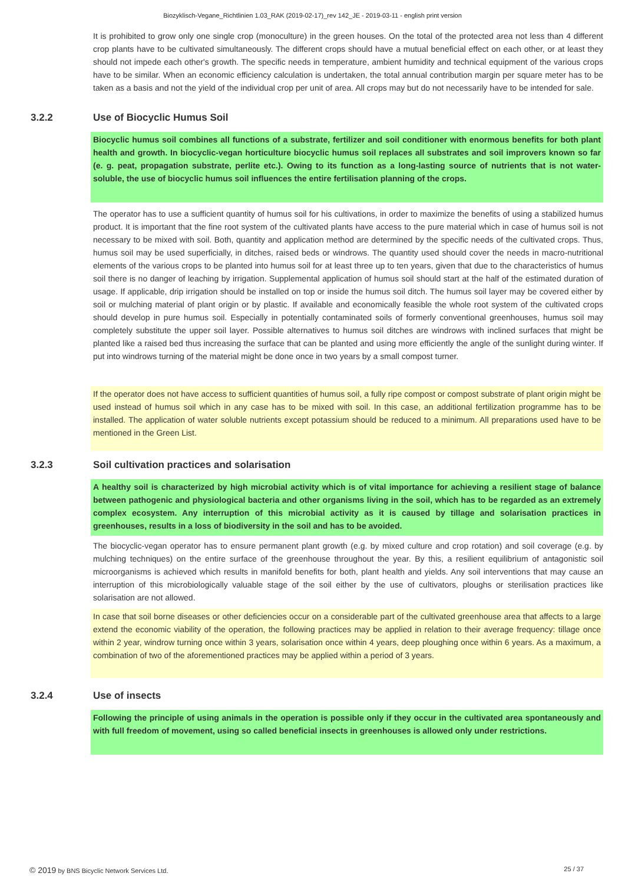Biozyklisch-Vegane_Richtlinien 1.03_RAK (2019-02-17)_rev 142_JE - 2019-03-11 - english print version
It is prohibited to grow only one single crop (monoculture) in the green houses. On the total of the protected area not less than 4 different crop plants have to be cultivated simultaneously. The different crops should have a mutual beneficial effect on each other, or at least they should not impede each other's growth. The specific needs in temperature, ambient humidity and technical equipment of the various crops have to be similar. When an economic efficiency calculation is undertaken, the total annual contribution margin per square meter has to be taken as a basis and not the yield of the individual crop per unit of area. All crops may but do not necessarily have to be intended for sale.
3.2.2 Use of Biocyclic Humus Soil
Biocyclic humus soil combines all functions of a substrate, fertilizer and soil conditioner with enormous benefits for both plant health and growth. In biocyclic-vegan horticulture biocyclic humus soil replaces all substrates and soil improvers known so far (e. g. peat, propagation substrate, perlite etc.). Owing to its function as a long-lasting source of nutrients that is not water-soluble, the use of biocyclic humus soil influences the entire fertilisation planning of the crops.
The operator has to use a sufficient quantity of humus soil for his cultivations, in order to maximize the benefits of using a stabilized humus product. It is important that the fine root system of the cultivated plants have access to the pure material which in case of humus soil is not necessary to be mixed with soil. Both, quantity and application method are determined by the specific needs of the cultivated crops. Thus, humus soil may be used superficially, in ditches, raised beds or windrows. The quantity used should cover the needs in macro-nutritional elements of the various crops to be planted into humus soil for at least three up to ten years, given that due to the characteristics of humus soil there is no danger of leaching by irrigation. Supplemental application of humus soil should start at the half of the estimated duration of usage. If applicable, drip irrigation should be installed on top or inside the humus soil ditch. The humus soil layer may be covered either by soil or mulching material of plant origin or by plastic. If available and economically feasible the whole root system of the cultivated crops should develop in pure humus soil. Especially in potentially contaminated soils of formerly conventional greenhouses, humus soil may completely substitute the upper soil layer. Possible alternatives to humus soil ditches are windrows with inclined surfaces that might be planted like a raised bed thus increasing the surface that can be planted and using more efficiently the angle of the sunlight during winter. If put into windrows turning of the material might be done once in two years by a small compost turner.
If the operator does not have access to sufficient quantities of humus soil, a fully ripe compost or compost substrate of plant origin might be used instead of humus soil which in any case has to be mixed with soil. In this case, an additional fertilization programme has to be installed. The application of water soluble nutrients except potassium should be reduced to a minimum. All preparations used have to be mentioned in the Green List.
3.2.3 Soil cultivation practices and solarisation
A healthy soil is characterized by high microbial activity which is of vital importance for achieving a resilient stage of balance between pathogenic and physiological bacteria and other organisms living in the soil, which has to be regarded as an extremely complex ecosystem. Any interruption of this microbial activity as it is caused by tillage and solarisation practices in greenhouses, results in a loss of biodiversity in the soil and has to be avoided.
The biocyclic-vegan operator has to ensure permanent plant growth (e.g. by mixed culture and crop rotation) and soil coverage (e.g. by mulching techniques) on the entire surface of the greenhouse throughout the year. By this, a resilient equilibrium of antagonistic soil microorganisms is achieved which results in manifold benefits for both, plant health and yields. Any soil interventions that may cause an interruption of this microbiologically valuable stage of the soil either by the use of cultivators, ploughs or sterilisation practices like solarisation are not allowed.
In case that soil borne diseases or other deficiencies occur on a considerable part of the cultivated greenhouse area that affects to a large extend the economic viability of the operation, the following practices may be applied in relation to their average frequency: tillage once within 2 year, windrow turning once within 3 years, solarisation once within 4 years, deep ploughing once within 6 years. As a maximum, a combination of two of the aforementioned practices may be applied within a period of 3 years.
3.2.4 Use of insects
Following the principle of using animals in the operation is possible only if they occur in the cultivated area spontaneously and with full freedom of movement, using so called beneficial insects in greenhouses is allowed only under restrictions.
© 2019 by BNS Bicyclic Network Services Ltd. 25 / 37